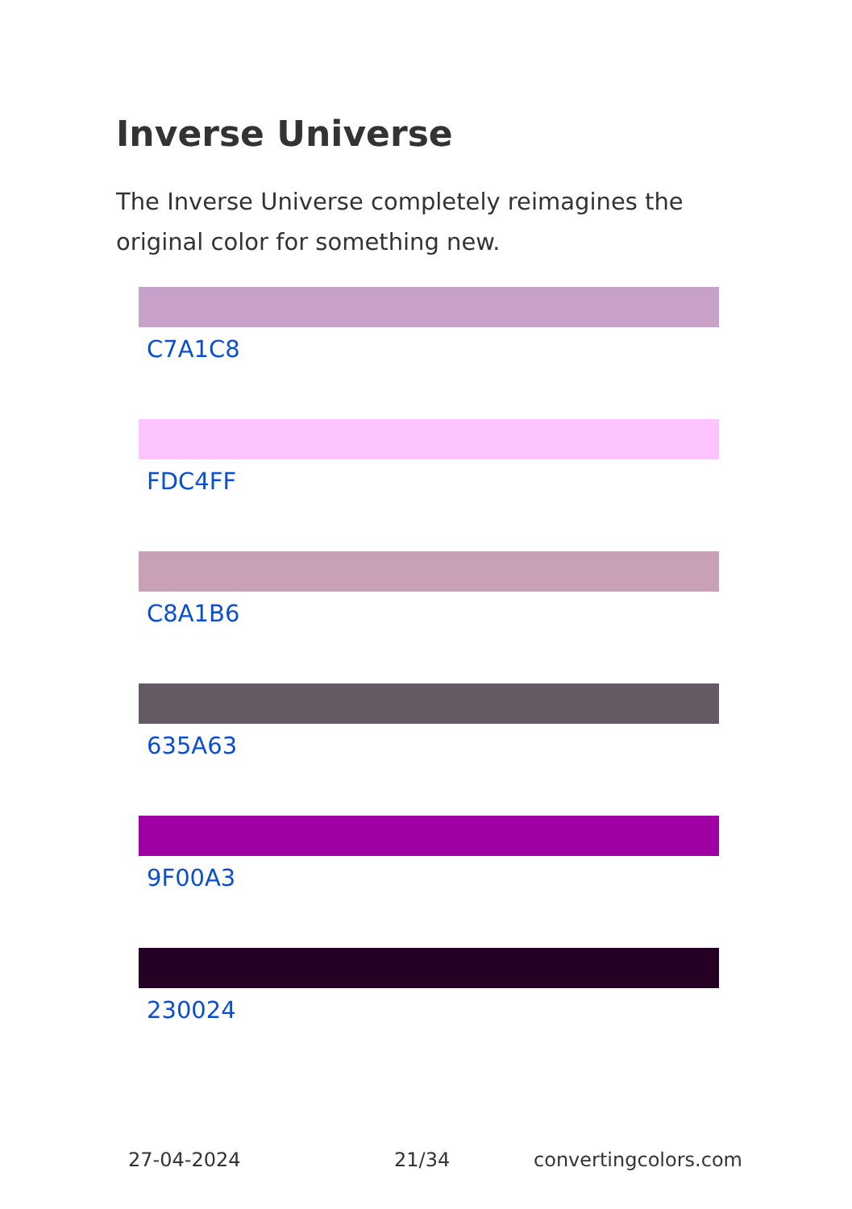Inverse Universe
The Inverse Universe completely reimagines the original color for something new.
C7A1C8
FDC4FF
C8A1B6
635A63
9F00A3
230024
27-04-2024 21/34 convertingcolors.com